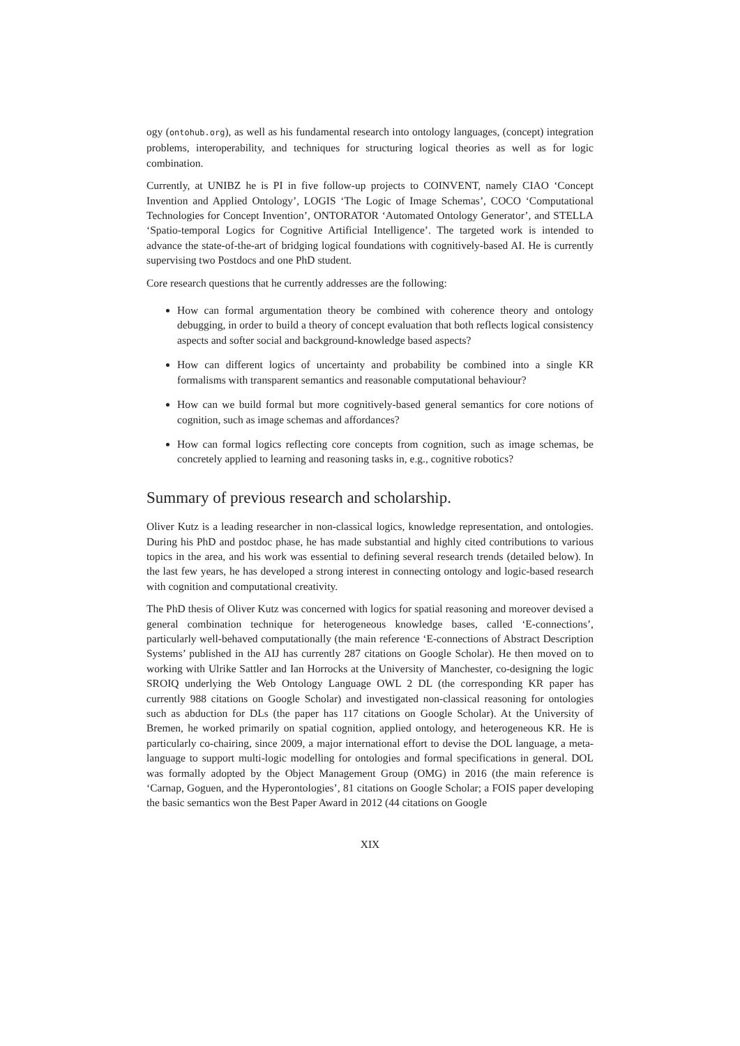ogy (ontohub.org), as well as his fundamental research into ontology languages, (concept) integration problems, interoperability, and techniques for structuring logical theories as well as for logic combination.
Currently, at UNIBZ he is PI in five follow-up projects to COINVENT, namely CIAO ‘Concept Invention and Applied Ontology’, LOGIS ‘The Logic of Image Schemas’, COCO ‘Computational Technologies for Concept Invention’, ONTORATOR ‘Automated Ontology Generator’, and STELLA ‘Spatio-temporal Logics for Cognitive Artificial Intelligence’. The targeted work is intended to advance the state-of-the-art of bridging logical foundations with cognitively-based AI. He is currently supervising two Postdocs and one PhD student.
Core research questions that he currently addresses are the following:
How can formal argumentation theory be combined with coherence theory and ontology debugging, in order to build a theory of concept evaluation that both reflects logical consistency aspects and softer social and background-knowledge based aspects?
How can different logics of uncertainty and probability be combined into a single KR formalisms with transparent semantics and reasonable computational behaviour?
How can we build formal but more cognitively-based general semantics for core notions of cognition, such as image schemas and affordances?
How can formal logics reflecting core concepts from cognition, such as image schemas, be concretely applied to learning and reasoning tasks in, e.g., cognitive robotics?
Summary of previous research and scholarship.
Oliver Kutz is a leading researcher in non-classical logics, knowledge representation, and ontologies. During his PhD and postdoc phase, he has made substantial and highly cited contributions to various topics in the area, and his work was essential to defining several research trends (detailed below). In the last few years, he has developed a strong interest in connecting ontology and logic-based research with cognition and computational creativity.
The PhD thesis of Oliver Kutz was concerned with logics for spatial reasoning and moreover devised a general combination technique for heterogeneous knowledge bases, called ‘E-connections’, particularly well-behaved computationally (the main reference ‘E-connections of Abstract Description Systems’ published in the AIJ has currently 287 citations on Google Scholar). He then moved on to working with Ulrike Sattler and Ian Horrocks at the University of Manchester, co-designing the logic SROIQ underlying the Web Ontology Language OWL 2 DL (the corresponding KR paper has currently 988 citations on Google Scholar) and investigated non-classical reasoning for ontologies such as abduction for DLs (the paper has 117 citations on Google Scholar). At the University of Bremen, he worked primarily on spatial cognition, applied ontology, and heterogeneous KR. He is particularly co-chairing, since 2009, a major international effort to devise the DOL language, a meta-language to support multi-logic modelling for ontologies and formal specifications in general. DOL was formally adopted by the Object Management Group (OMG) in 2016 (the main reference is ‘Carnap, Goguen, and the Hyperontologies’, 81 citations on Google Scholar; a FOIS paper developing the basic semantics won the Best Paper Award in 2012 (44 citations on Google
XIX